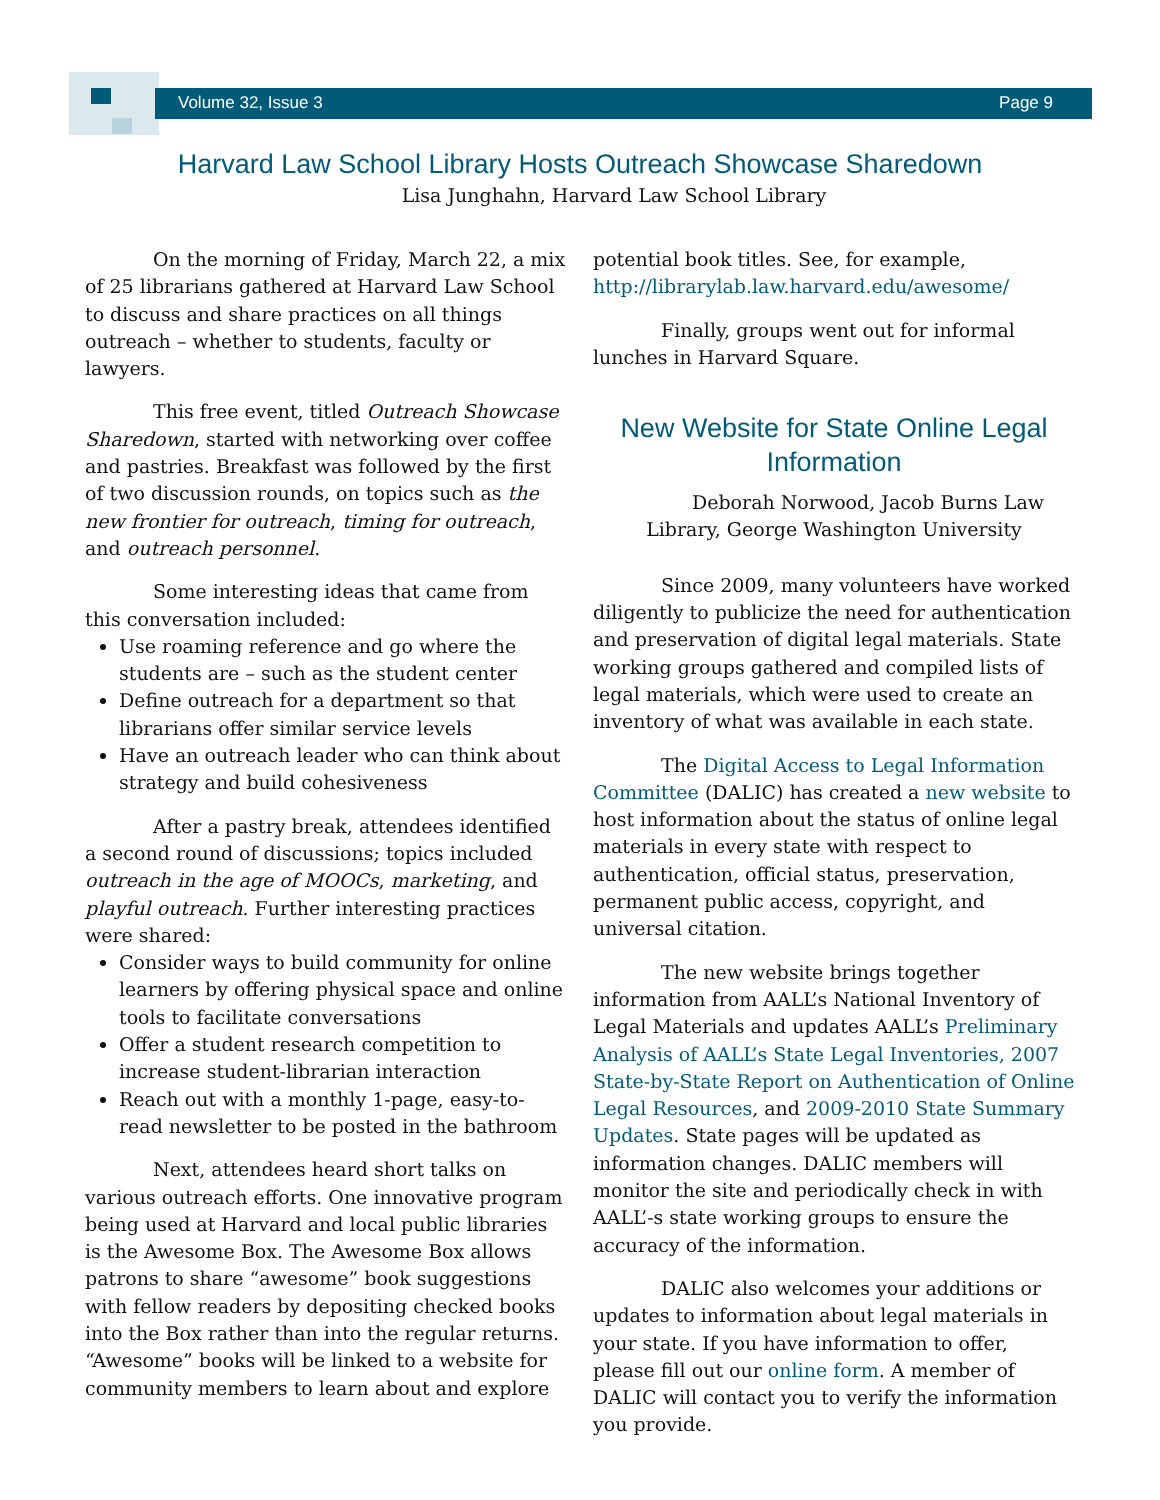Volume 32, Issue 3 Page 9
Harvard Law School Library Hosts Outreach Showcase Sharedown
Lisa Junghahn, Harvard Law School Library
On the morning of Friday, March 22, a mix of 25 librarians gathered at Harvard Law School to discuss and share practices on all things outreach – whether to students, faculty or lawyers.
This free event, titled Outreach Showcase Sharedown, started with networking over coffee and pastries. Breakfast was followed by the first of two discussion rounds, on topics such as the new frontier for outreach, timing for outreach, and outreach personnel.
Some interesting ideas that came from this conversation included:
Use roaming reference and go where the students are – such as the student center
Define outreach for a department so that librarians offer similar service levels
Have an outreach leader who can think about strategy and build cohesiveness
After a pastry break, attendees identified a second round of discussions; topics included outreach in the age of MOOCs, marketing, and playful outreach. Further interesting practices were shared:
Consider ways to build community for online learners by offering physical space and online tools to facilitate conversations
Offer a student research competition to increase student-librarian interaction
Reach out with a monthly 1-page, easy-to-read newsletter to be posted in the bathroom
Next, attendees heard short talks on various outreach efforts. One innovative program being used at Harvard and local public libraries is the Awesome Box. The Awesome Box allows patrons to share “awesome” book suggestions with fellow readers by depositing checked books into the Box rather than into the regular returns. “Awesome” books will be linked to a website for community members to learn about and explore
potential book titles. See, for example, http://librarylab.law.harvard.edu/awesome/
Finally, groups went out for informal lunches in Harvard Square.
New Website for State Online Legal Information
Deborah Norwood, Jacob Burns Law Library, George Washington University
Since 2009, many volunteers have worked diligently to publicize the need for authentication and preservation of digital legal materials. State working groups gathered and compiled lists of legal materials, which were used to create an inventory of what was available in each state.
The Digital Access to Legal Information Committee (DALIC) has created a new website to host information about the status of online legal materials in every state with respect to authentication, official status, preservation, permanent public access, copyright, and universal citation.
The new website brings together information from AALL’s National Inventory of Legal Materials and updates AALL’s Preliminary Analysis of AALL’s State Legal Inventories, 2007 State-by-State Report on Authentication of Online Legal Resources, and 2009-2010 State Summary Updates. State pages will be updated as information changes. DALIC members will monitor the site and periodically check in with AALL’-s state working groups to ensure the accuracy of the information.
DALIC also welcomes your additions or updates to information about legal materials in your state. If you have information to offer, please fill out our online form. A member of DALIC will contact you to verify the information you provide.